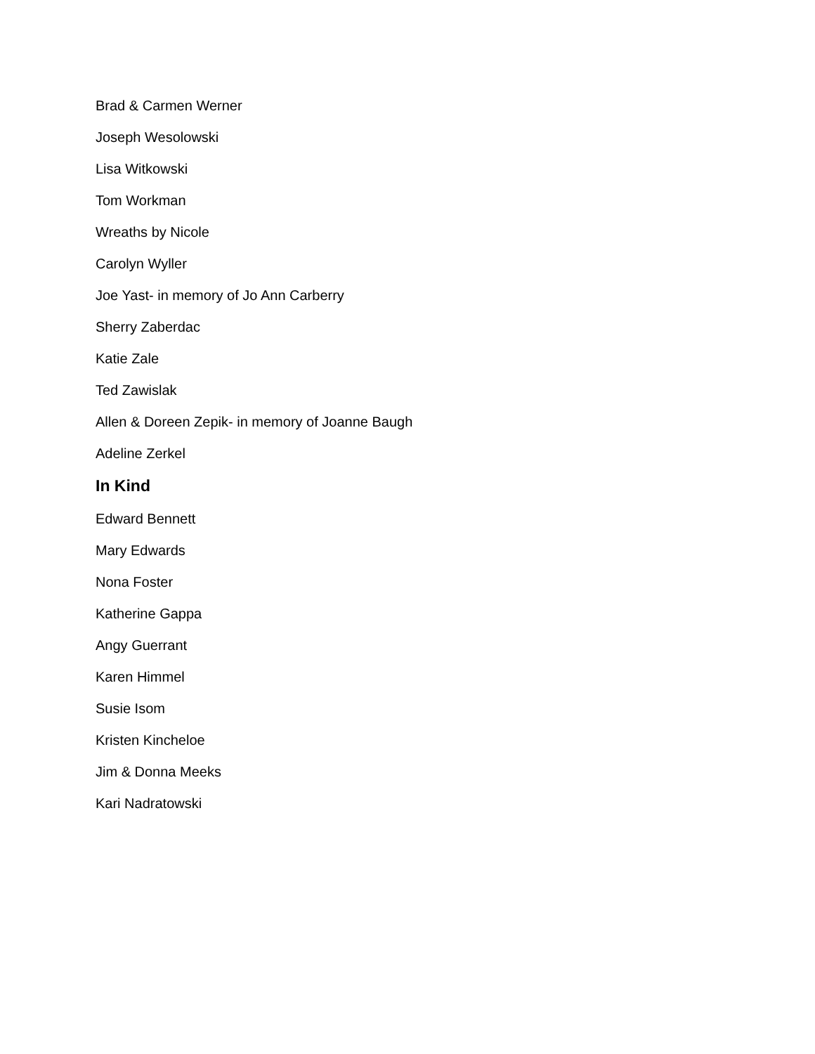Brad & Carmen Werner
Joseph Wesolowski
Lisa Witkowski
Tom Workman
Wreaths by Nicole
Carolyn Wyller
Joe Yast- in memory of Jo Ann Carberry
Sherry Zaberdac
Katie Zale
Ted Zawislak
Allen & Doreen Zepik- in memory of Joanne Baugh
Adeline Zerkel
In Kind
Edward Bennett
Mary Edwards
Nona Foster
Katherine Gappa
Angy Guerrant
Karen Himmel
Susie Isom
Kristen Kincheloe
Jim & Donna Meeks
Kari Nadratowski